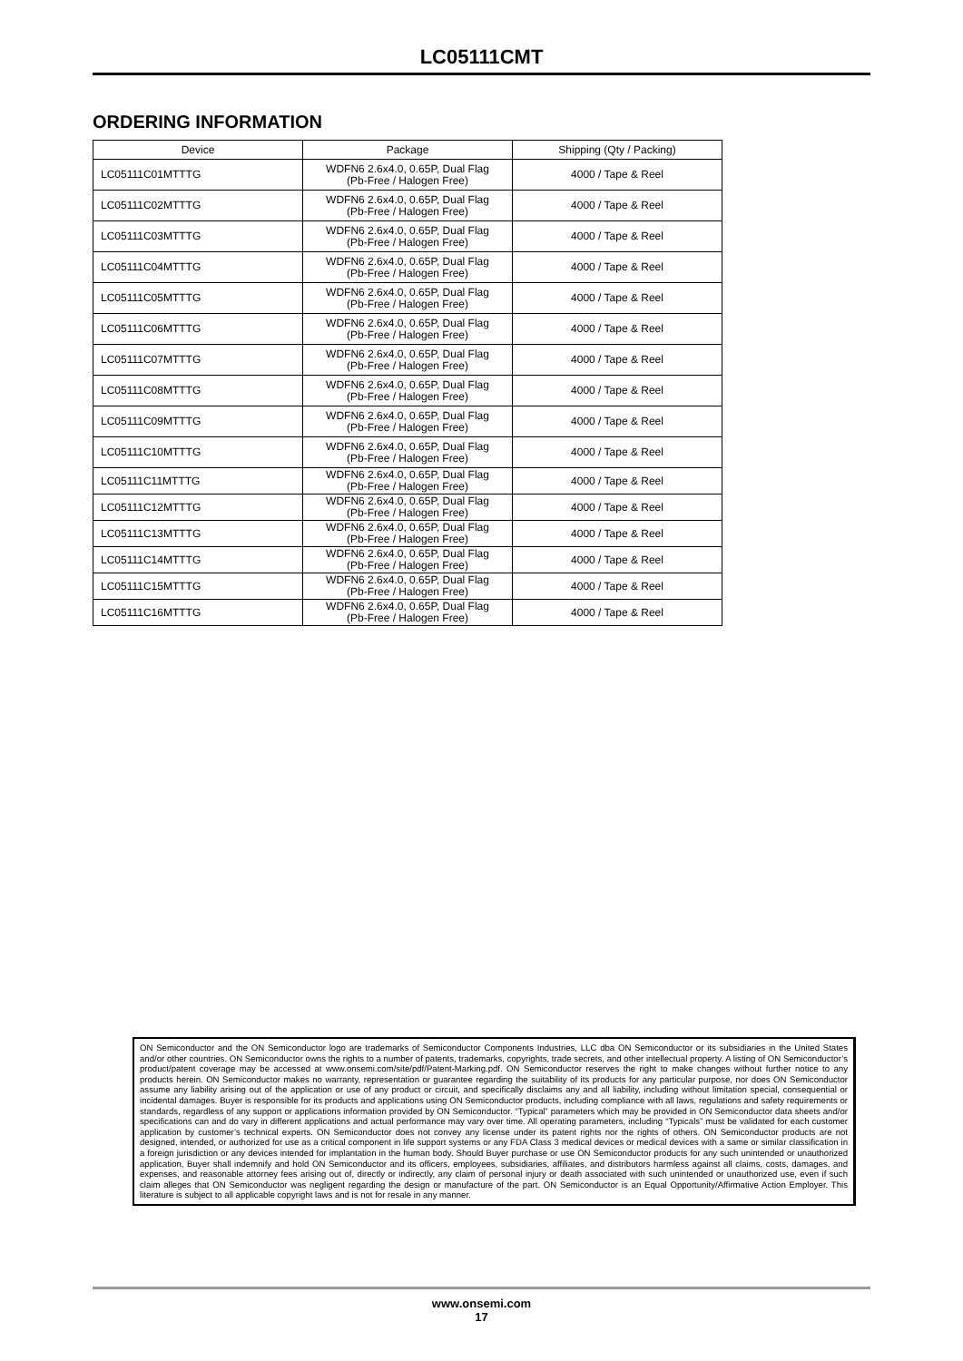LC05111CMT
ORDERING INFORMATION
| Device | Package | Shipping (Qty / Packing) |
| --- | --- | --- |
| LC05111C01MTTTG | WDFN6 2.6x4.0, 0.65P, Dual Flag (Pb-Free / Halogen Free) | 4000 / Tape & Reel |
| LC05111C02MTTTG | WDFN6 2.6x4.0, 0.65P, Dual Flag (Pb-Free / Halogen Free) | 4000 / Tape & Reel |
| LC05111C03MTTTG | WDFN6 2.6x4.0, 0.65P, Dual Flag (Pb-Free / Halogen Free) | 4000 / Tape & Reel |
| LC05111C04MTTTG | WDFN6 2.6x4.0, 0.65P, Dual Flag (Pb-Free / Halogen Free) | 4000 / Tape & Reel |
| LC05111C05MTTTG | WDFN6 2.6x4.0, 0.65P, Dual Flag (Pb-Free / Halogen Free) | 4000 / Tape & Reel |
| LC05111C06MTTTG | WDFN6 2.6x4.0, 0.65P, Dual Flag (Pb-Free / Halogen Free) | 4000 / Tape & Reel |
| LC05111C07MTTTG | WDFN6 2.6x4.0, 0.65P, Dual Flag (Pb-Free / Halogen Free) | 4000 / Tape & Reel |
| LC05111C08MTTTG | WDFN6 2.6x4.0, 0.65P, Dual Flag (Pb-Free / Halogen Free) | 4000 / Tape & Reel |
| LC05111C09MTTTG | WDFN6 2.6x4.0, 0.65P, Dual Flag (Pb-Free / Halogen Free) | 4000 / Tape & Reel |
| LC05111C10MTTTG | WDFN6 2.6x4.0, 0.65P, Dual Flag (Pb-Free / Halogen Free) | 4000 / Tape & Reel |
| LC05111C11MTTTG | WDFN6 2.6x4.0, 0.65P, Dual Flag (Pb-Free / Halogen Free) | 4000 / Tape & Reel |
| LC05111C12MTTTG | WDFN6 2.6x4.0, 0.65P, Dual Flag (Pb-Free / Halogen Free) | 4000 / Tape & Reel |
| LC05111C13MTTTG | WDFN6 2.6x4.0, 0.65P, Dual Flag (Pb-Free / Halogen Free) | 4000 / Tape & Reel |
| LC05111C14MTTTG | WDFN6 2.6x4.0, 0.65P, Dual Flag (Pb-Free / Halogen Free) | 4000 / Tape & Reel |
| LC05111C15MTTTG | WDFN6 2.6x4.0, 0.65P, Dual Flag (Pb-Free / Halogen Free) | 4000 / Tape & Reel |
| LC05111C16MTTTG | WDFN6 2.6x4.0, 0.65P, Dual Flag (Pb-Free / Halogen Free) | 4000 / Tape & Reel |
ON Semiconductor and the ON Semiconductor logo are trademarks of Semiconductor Components Industries, LLC dba ON Semiconductor or its subsidiaries in the United States and/or other countries. ON Semiconductor owns the rights to a number of patents, trademarks, copyrights, trade secrets, and other intellectual property. A listing of ON Semiconductor’s product/patent coverage may be accessed at www.onsemi.com/site/pdf/Patent-Marking.pdf. ON Semiconductor reserves the right to make changes without further notice to any products herein. ON Semiconductor makes no warranty, representation or guarantee regarding the suitability of its products for any particular purpose, nor does ON Semiconductor assume any liability arising out of the application or use of any product or circuit, and specifically disclaims any and all liability, including without limitation special, consequential or incidental damages. Buyer is responsible for its products and applications using ON Semiconductor products, including compliance with all laws, regulations and safety requirements or standards, regardless of any support or applications information provided by ON Semiconductor. “Typical” parameters which may be provided in ON Semiconductor data sheets and/or specifications can and do vary in different applications and actual performance may vary over time. All operating parameters, including “Typicals” must be validated for each customer application by customer’s technical experts. ON Semiconductor does not convey any license under its patent rights nor the rights of others. ON Semiconductor products are not designed, intended, or authorized for use as a critical component in life support systems or any FDA Class 3 medical devices or medical devices with a same or similar classification in a foreign jurisdiction or any devices intended for implantation in the human body. Should Buyer purchase or use ON Semiconductor products for any such unintended or unauthorized application, Buyer shall indemnify and hold ON Semiconductor and its officers, employees, subsidiaries, affiliates, and distributors harmless against all claims, costs, damages, and expenses, and reasonable attorney fees arising out of, directly or indirectly, any claim of personal injury or death associated with such unintended or unauthorized use, even if such claim alleges that ON Semiconductor was negligent regarding the design or manufacture of the part. ON Semiconductor is an Equal Opportunity/Affirmative Action Employer. This literature is subject to all applicable copyright laws and is not for resale in any manner.
www.onsemi.com
17